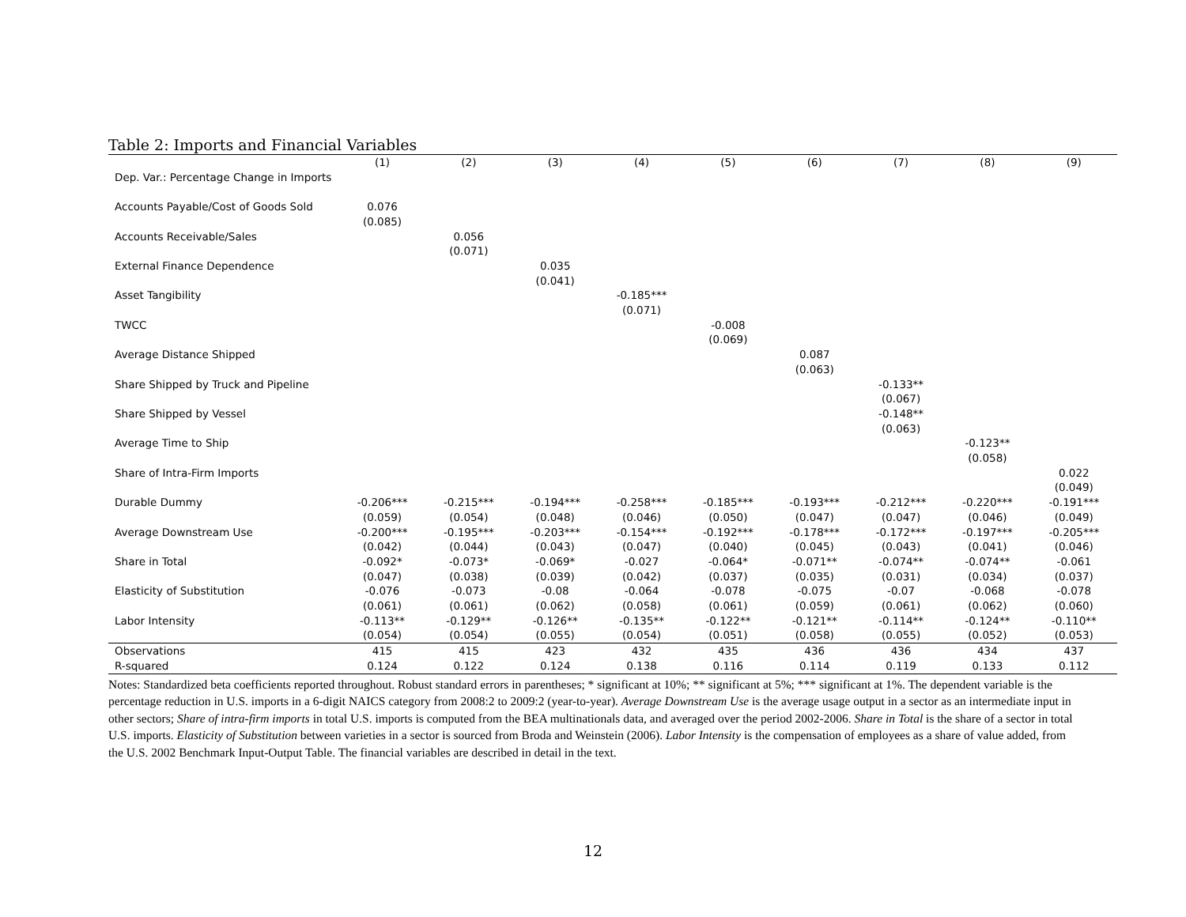Table 2: Imports and Financial Variables
| | (1) | (2) | (3) | (4) | (5) | (6) | (7) | (8) | (9) |
| --- | --- | --- | --- | --- | --- | --- | --- | --- | --- |
| Dep. Var.: Percentage Change in Imports | | | | | | | | | |
| Accounts Payable/Cost of Goods Sold | 0.076 | | | | | | | | |
| | (0.085) | | | | | | | | |
| Accounts Receivable/Sales | | 0.056 | | | | | | | |
| | | (0.071) | | | | | | | |
| External Finance Dependence | | | 0.035 | | | | | | |
| | | | (0.041) | | | | | | |
| Asset Tangibility | | | | -0.185*** | | | | | |
| | | | | (0.071) | | | | | |
| TWCC | | | | | -0.008 | | | | |
| | | | | | (0.069) | | | | |
| Average Distance Shipped | | | | | | 0.087 | | | |
| | | | | | | (0.063) | | | |
| Share Shipped by Truck and Pipeline | | | | | | | -0.133** | | |
| | | | | | | | (0.067) | | |
| Share Shipped by Vessel | | | | | | | -0.148** | | |
| | | | | | | | (0.063) | | |
| Average Time to Ship | | | | | | | | -0.123** | |
| | | | | | | | | (0.058) | |
| Share of Intra-Firm Imports | | | | | | | | | 0.022 |
| | | | | | | | | | (0.049) |
| Durable Dummy | -0.206*** | -0.215*** | -0.194*** | -0.258*** | -0.185*** | -0.193*** | -0.212*** | -0.220*** | -0.191*** |
| | (0.059) | (0.054) | (0.048) | (0.046) | (0.050) | (0.047) | (0.047) | (0.046) | (0.049) |
| Average Downstream Use | -0.200*** | -0.195*** | -0.203*** | -0.154*** | -0.192*** | -0.178*** | -0.172*** | -0.197*** | -0.205*** |
| | (0.042) | (0.044) | (0.043) | (0.047) | (0.040) | (0.045) | (0.043) | (0.041) | (0.046) |
| Share in Total | -0.092* | -0.073* | -0.069* | -0.027 | -0.064* | -0.071** | -0.074** | -0.074** | -0.061 |
| | (0.047) | (0.038) | (0.039) | (0.042) | (0.037) | (0.035) | (0.031) | (0.034) | (0.037) |
| Elasticity of Substitution | -0.076 | -0.073 | -0.08 | -0.064 | -0.078 | -0.075 | -0.07 | -0.068 | -0.078 |
| | (0.061) | (0.061) | (0.062) | (0.058) | (0.061) | (0.059) | (0.061) | (0.062) | (0.060) |
| Labor Intensity | -0.113** | -0.129** | -0.126** | -0.135** | -0.122** | -0.121** | -0.114** | -0.124** | -0.110** |
| | (0.054) | (0.054) | (0.055) | (0.054) | (0.051) | (0.058) | (0.055) | (0.052) | (0.053) |
| Observations | 415 | 415 | 423 | 432 | 435 | 436 | 436 | 434 | 437 |
| R-squared | 0.124 | 0.122 | 0.124 | 0.138 | 0.116 | 0.114 | 0.119 | 0.133 | 0.112 |
Notes: Standardized beta coefficients reported throughout. Robust standard errors in parentheses; * significant at 10%; ** significant at 5%; *** significant at 1%. The dependent variable is the percentage reduction in U.S. imports in a 6-digit NAICS category from 2008:2 to 2009:2 (year-to-year). Average Downstream Use is the average usage output in a sector as an intermediate input in other sectors; Share of intra-firm imports in total U.S. imports is computed from the BEA multinationals data, and averaged over the period 2002-2006. Share in Total is the share of a sector in total U.S. imports. Elasticity of Substitution between varieties in a sector is sourced from Broda and Weinstein (2006). Labor Intensity is the compensation of employees as a share of value added, from the U.S. 2002 Benchmark Input-Output Table. The financial variables are described in detail in the text.
12